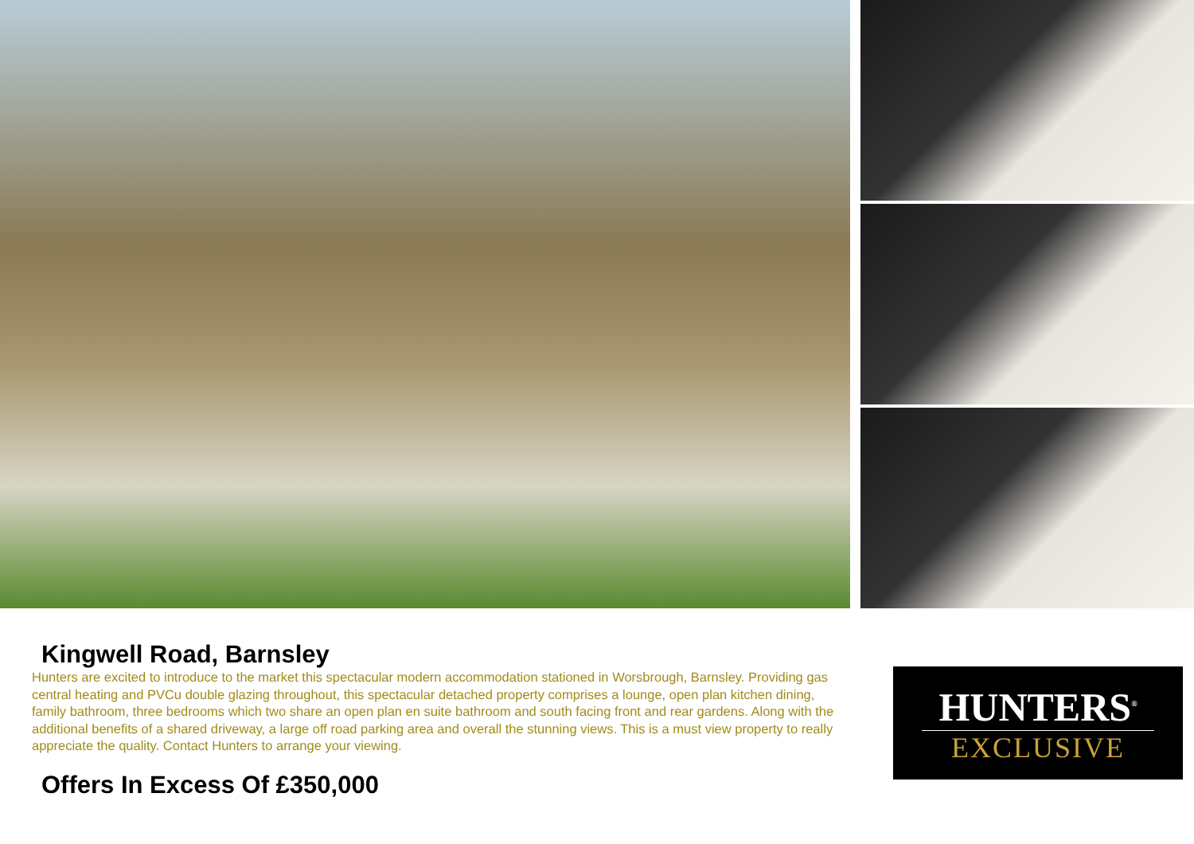Kingwell Road, Barnsley
Hunters are excited to introduce to the market this spectacular modern accommodation stationed in Worsbrough, Barnsley. Providing gas central heating and PVCu double glazing throughout, this spectacular detached property comprises a lounge, open plan kitchen dining, family bathroom, three bedrooms which two share an open plan en suite bathroom and south facing front and rear gardens. Along with the additional benefits of a shared driveway, a large off road parking area and overall the stunning views. This is a must view property to really appreciate the quality. Contact Hunters to arrange your viewing.
Offers In Excess Of £350,000
HUNTERS<sup>®</sup>
EXCLUSIVE